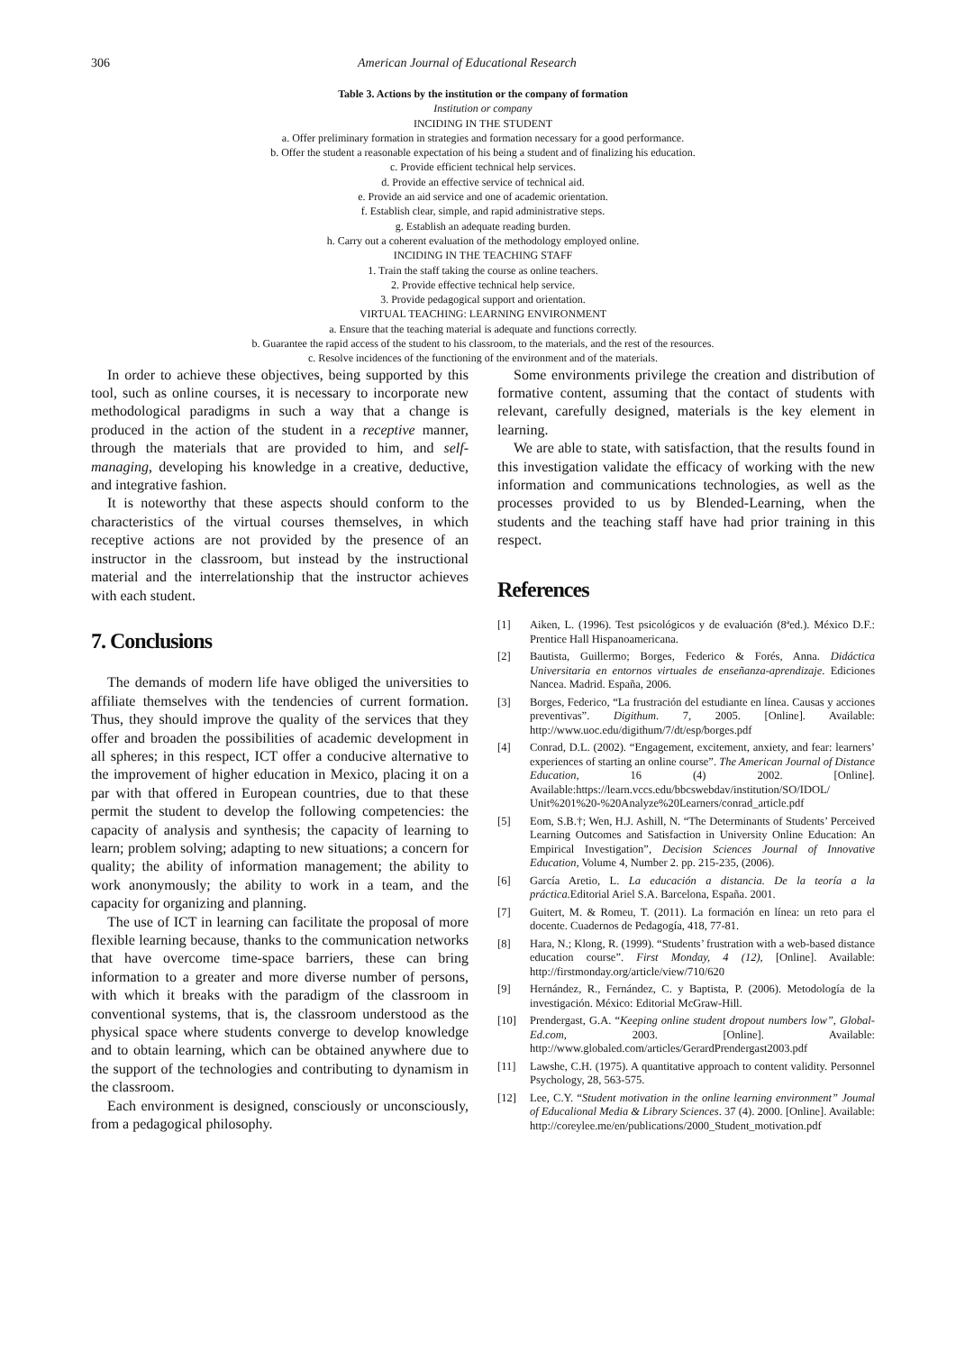306 American Journal of Educational Research
| Table 3. Actions by the institution or the company of formation |
| --- |
| Institution or company |
| INCIDING IN THE STUDENT |
| a. Offer preliminary formation in strategies and formation necessary for a good performance. |
| b. Offer the student a reasonable expectation of his being a student and of finalizing his education. |
| c. Provide efficient technical help services. |
| d. Provide an effective service of technical aid. |
| e. Provide an aid service and one of academic orientation. |
| f. Establish clear, simple, and rapid administrative steps. |
| g. Establish an adequate reading burden. |
| h. Carry out a coherent evaluation of the methodology employed online. |
| INCIDING IN THE TEACHING STAFF |
| 1. Train the staff taking the course as online teachers. |
| 2. Provide effective technical help service. |
| 3. Provide pedagogical support and orientation. |
| VIRTUAL TEACHING: LEARNING ENVIRONMENT |
| a. Ensure that the teaching material is adequate and functions correctly. |
| b. Guarantee the rapid access of the student to his classroom, to the materials, and the rest of the resources. |
| c. Resolve incidences of the functioning of the environment and of the materials. |
In order to achieve these objectives, being supported by this tool, such as online courses, it is necessary to incorporate new methodological paradigms in such a way that a change is produced in the action of the student in a receptive manner, through the materials that are provided to him, and self-managing, developing his knowledge in a creative, deductive, and integrative fashion.
It is noteworthy that these aspects should conform to the characteristics of the virtual courses themselves, in which receptive actions are not provided by the presence of an instructor in the classroom, but instead by the instructional material and the interrelationship that the instructor achieves with each student.
7. Conclusions
The demands of modern life have obliged the universities to affiliate themselves with the tendencies of current formation. Thus, they should improve the quality of the services that they offer and broaden the possibilities of academic development in all spheres; in this respect, ICT offer a conducive alternative to the improvement of higher education in Mexico, placing it on a par with that offered in European countries, due to that these permit the student to develop the following competencies: the capacity of analysis and synthesis; the capacity of learning to learn; problem solving; adapting to new situations; a concern for quality; the ability of information management; the ability to work anonymously; the ability to work in a team, and the capacity for organizing and planning.
The use of ICT in learning can facilitate the proposal of more flexible learning because, thanks to the communication networks that have overcome time-space barriers, these can bring information to a greater and more diverse number of persons, with which it breaks with the paradigm of the classroom in conventional systems, that is, the classroom understood as the physical space where students converge to develop knowledge and to obtain learning, which can be obtained anywhere due to the support of the technologies and contributing to dynamism in the classroom.
Each environment is designed, consciously or unconsciously, from a pedagogical philosophy.
Some environments privilege the creation and distribution of formative content, assuming that the contact of students with relevant, carefully designed, materials is the key element in learning.
We are able to state, with satisfaction, that the results found in this investigation validate the efficacy of working with the new information and communications technologies, as well as the processes provided to us by Blended-Learning, when the students and the teaching staff have had prior training in this respect.
References
[1] Aiken, L. (1996). Test psicológicos y de evaluación (8ªed.). México D.F.: Prentice Hall Hispanoamericana.
[2] Bautista, Guillermo; Borges, Federico & Forés, Anna. Didáctica Universitaria en entornos virtuales de enseñanza-aprendizaje. Ediciones Nancea. Madrid. España, 2006.
[3] Borges, Federico, “La frustración del estudiante en línea. Causas y acciones preventivas”. Digithum. 7, 2005. [Online]. Available: http://www.uoc.edu/digithum/7/dt/esp/borges.pdf
[4] Conrad, D.L. (2002). “Engagement, excitement, anxiety, and fear: learners’ experiences of starting an online course”. The American Journal of Distance Education, 16 (4) 2002. [Online]. Available:https://learn.vccs.edu/bbcswebdav/institution/SO/IDOL/ Unit%201%20-%20Analyze%20Learners/conrad_article.pdf
[5] Eom, S.B.†; Wen, H.J. Ashill, N. “The Determinants of Students’ Perceived Learning Outcomes and Satisfaction in University Online Education: An Empirical Investigation”, Decision Sciences Journal of Innovative Education, Volume 4, Number 2. pp. 215-235, (2006).
[6] García Aretio, L. La educación a distancia. De la teoría a la práctica. Editorial Ariel S.A. Barcelona, España. 2001.
[7] Guitert, M. & Romeu, T. (2011). La formación en línea: un reto para el docente. Cuadernos de Pedagogía, 418, 77-81.
[8] Hara, N.; Klong, R. (1999). “Students’ frustration with a web-based distance education course”. First Monday, 4 (12), [Online]. Available: http://firstmonday.org/article/view/710/620
[9] Hernández, R., Fernández, C. y Baptista, P. (2006). Metodología de la investigación. México: Editorial McGraw-Hill.
[10] Prendergast, G.A. “Keeping online student dropout numbers low”, Global-Ed.com, 2003. [Online]. Available: http://www.globaled.com/articles/GerardPrendergast2003.pdf
[11] Lawshe, C.H. (1975). A quantitative approach to content validity. Personnel Psychology, 28, 563-575.
[12] Lee, C.Y. “Student motivation in the online learning environment” Joumal of Educalional Media & Library Sciences. 37 (4). 2000. [Online]. Available: http://coreylee.me/en/publications/2000_Student_motivation.pdf